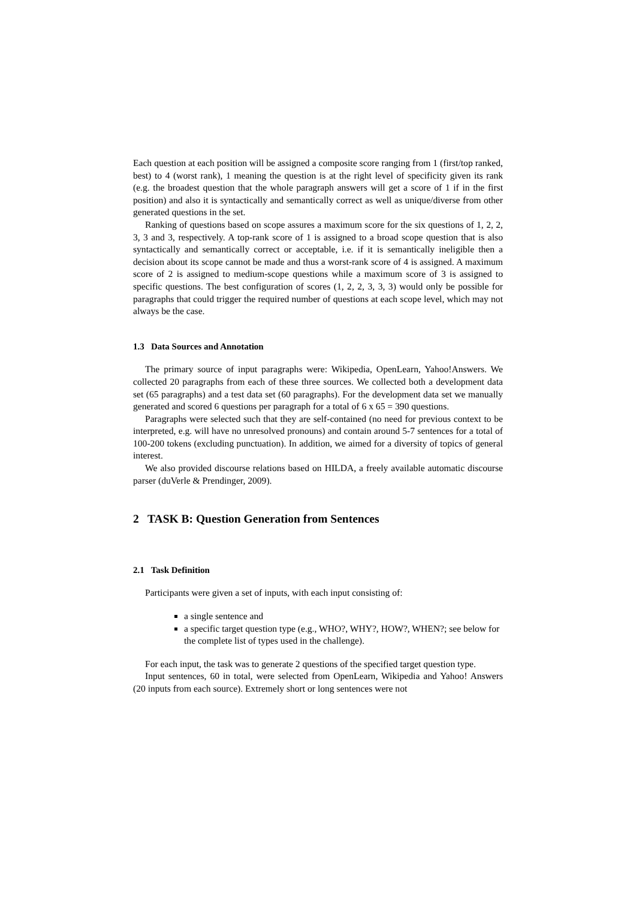Each question at each position will be assigned a composite score ranging from 1 (first/top ranked, best) to 4 (worst rank), 1 meaning the question is at the right level of specificity given its rank (e.g. the broadest question that the whole paragraph answers will get a score of 1 if in the first position) and also it is syntactically and semantically correct as well as unique/diverse from other generated questions in the set.
Ranking of questions based on scope assures a maximum score for the six questions of 1, 2, 2, 3, 3 and 3, respectively. A top-rank score of 1 is assigned to a broad scope question that is also syntactically and semantically correct or acceptable, i.e. if it is semantically ineligible then a decision about its scope cannot be made and thus a worst-rank score of 4 is assigned. A maximum score of 2 is assigned to medium-scope questions while a maximum score of 3 is assigned to specific questions. The best configuration of scores (1, 2, 2, 3, 3, 3) would only be possible for paragraphs that could trigger the required number of questions at each scope level, which may not always be the case.
1.3 Data Sources and Annotation
The primary source of input paragraphs were: Wikipedia, OpenLearn, Yahoo!Answers. We collected 20 paragraphs from each of these three sources. We collected both a development data set (65 paragraphs) and a test data set (60 paragraphs). For the development data set we manually generated and scored 6 questions per paragraph for a total of 6 x 65 = 390 questions.
Paragraphs were selected such that they are self-contained (no need for previous context to be interpreted, e.g. will have no unresolved pronouns) and contain around 5-7 sentences for a total of 100-200 tokens (excluding punctuation). In addition, we aimed for a diversity of topics of general interest.
We also provided discourse relations based on HILDA, a freely available automatic discourse parser (duVerle & Prendinger, 2009).
2 TASK B: Question Generation from Sentences
2.1 Task Definition
Participants were given a set of inputs, with each input consisting of:
a single sentence and
a specific target question type (e.g., WHO?, WHY?, HOW?, WHEN?; see below for the complete list of types used in the challenge).
For each input, the task was to generate 2 questions of the specified target question type.
Input sentences, 60 in total, were selected from OpenLearn, Wikipedia and Yahoo! Answers (20 inputs from each source). Extremely short or long sentences were not